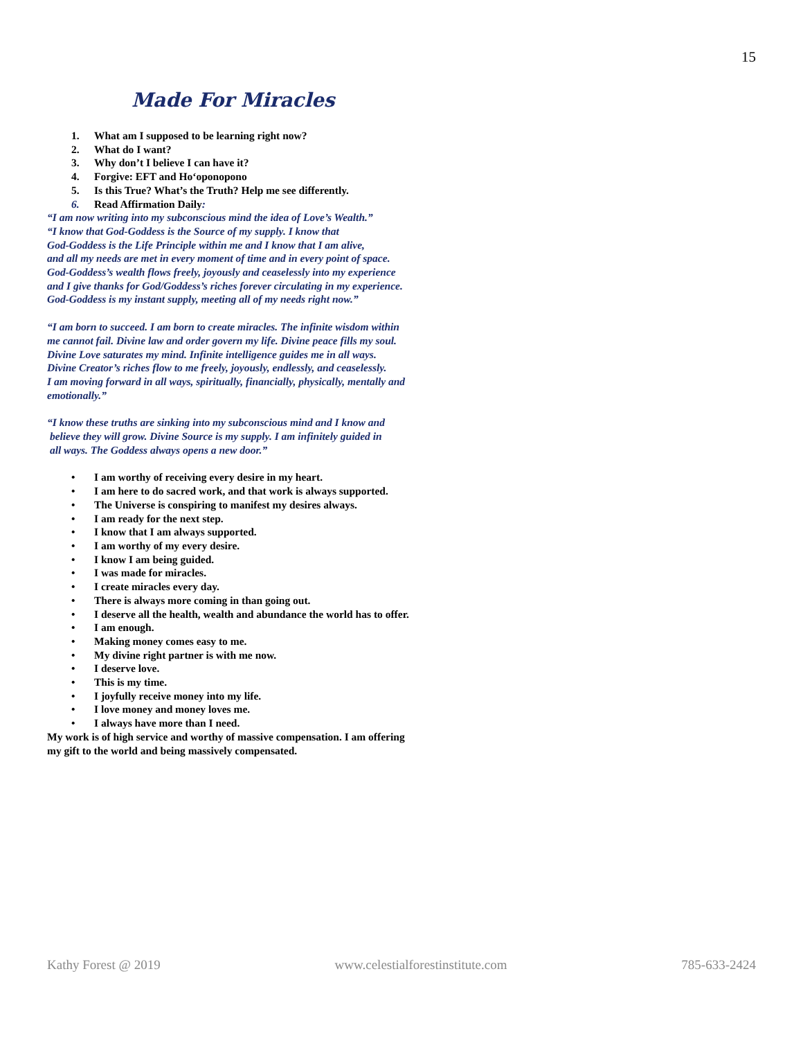15
Made For Miracles
1. What am I supposed to be learning right now?
2. What do I want?
3. Why don’t I believe I can have it?
4. Forgive: EFT and Ho‘oponopono
5. Is this True? What’s the Truth? Help me see differently.
6. Read Affirmation Daily:
“I am now writing into my subconscious mind the idea of Love’s Wealth.”
“I know that God-Goddess is the Source of my supply. I know that
God-Goddess is the Life Principle within me and I know that I am alive,
and all my needs are met in every moment of time and in every point of space.
God-Goddess’s wealth flows freely, joyously and ceaselessly into my experience
and I give thanks for God/Goddess’s riches forever circulating in my experience.
God-Goddess is my instant supply, meeting all of my needs right now.”
“I am born to succeed. I am born to create miracles. The infinite wisdom within
me cannot fail. Divine law and order govern my life. Divine peace fills my soul.
Divine Love saturates my mind. Infinite intelligence guides me in all ways.
Divine Creator’s riches flow to me freely, joyously, endlessly, and ceaselessly.
I am moving forward in all ways, spiritually, financially, physically, mentally and
emotionally.”
“I know these truths are sinking into my subconscious mind and I know and
believe they will grow. Divine Source is my supply. I am infinitely guided in
all ways. The Goddess always opens a new door.”
• I am worthy of receiving every desire in my heart.
• I am here to do sacred work, and that work is always supported.
• The Universe is conspiring to manifest my desires always.
• I am ready for the next step.
• I know that I am always supported.
• I am worthy of my every desire.
• I know I am being guided.
• I was made for miracles.
• I create miracles every day.
• There is always more coming in than going out.
• I deserve all the health, wealth and abundance the world has to offer.
• I am enough.
• Making money comes easy to me.
• My divine right partner is with me now.
• I deserve love.
• This is my time.
• I joyfully receive money into my life.
• I love money and money loves me.
• I always have more than I need.
My work is of high service and worthy of massive compensation. I am offering
my gift to the world and being massively compensated.
Kathy Forest @ 2019 www.celestialforestinstitute.com 785-633-2424